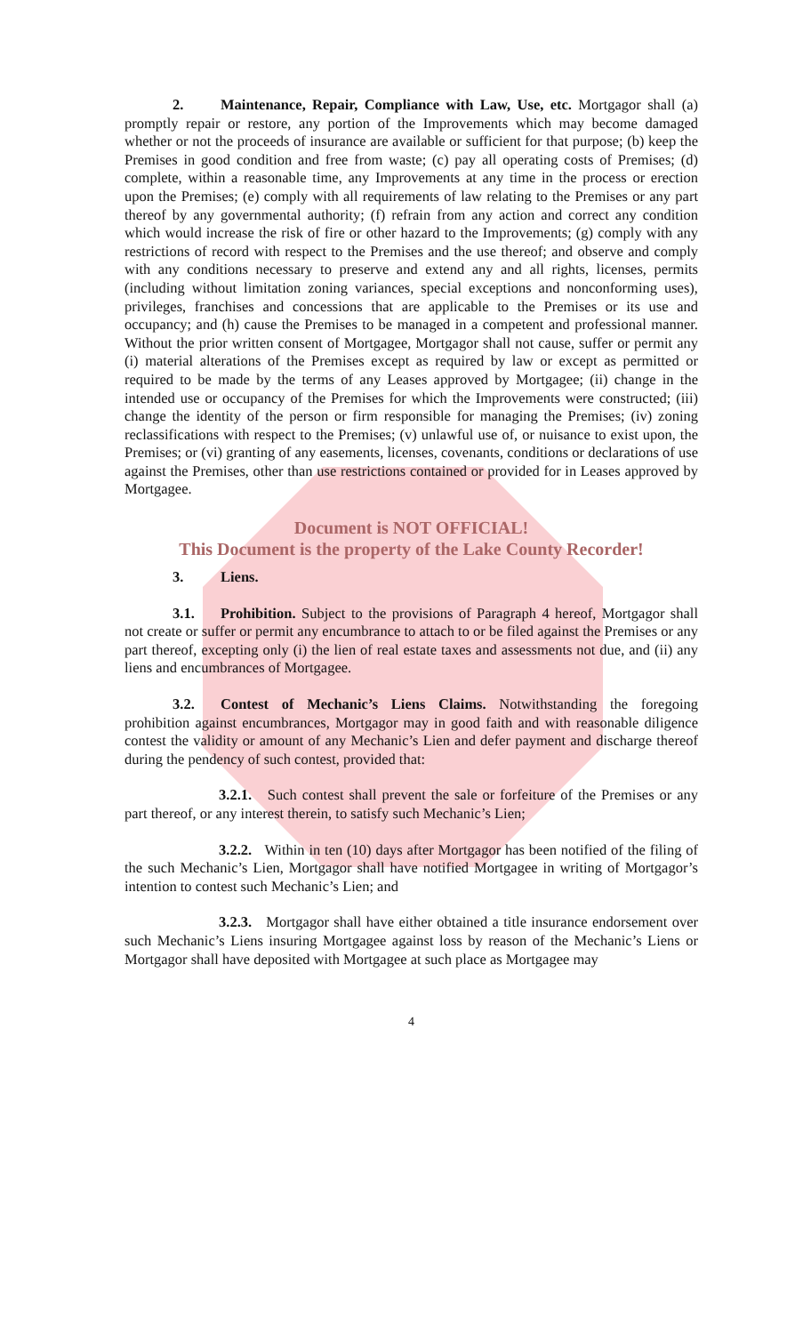2. Maintenance, Repair, Compliance with Law, Use, etc. Mortgagor shall (a) promptly repair or restore, any portion of the Improvements which may become damaged whether or not the proceeds of insurance are available or sufficient for that purpose; (b) keep the Premises in good condition and free from waste; (c) pay all operating costs of Premises; (d) complete, within a reasonable time, any Improvements at any time in the process or erection upon the Premises; (e) comply with all requirements of law relating to the Premises or any part thereof by any governmental authority; (f) refrain from any action and correct any condition which would increase the risk of fire or other hazard to the Improvements; (g) comply with any restrictions of record with respect to the Premises and the use thereof; and observe and comply with any conditions necessary to preserve and extend any and all rights, licenses, permits (including without limitation zoning variances, special exceptions and nonconforming uses), privileges, franchises and concessions that are applicable to the Premises or its use and occupancy; and (h) cause the Premises to be managed in a competent and professional manner. Without the prior written consent of Mortgagee, Mortgagor shall not cause, suffer or permit any (i) material alterations of the Premises except as required by law or except as permitted or required to be made by the terms of any Leases approved by Mortgagee; (ii) change in the intended use or occupancy of the Premises for which the Improvements were constructed; (iii) change the identity of the person or firm responsible for managing the Premises; (iv) zoning reclassifications with respect to the Premises; (v) unlawful use of, or nuisance to exist upon, the Premises; or (vi) granting of any easements, licenses, covenants, conditions or declarations of use against the Premises, other than use restrictions contained or provided for in Leases approved by Mortgagee.
Document is NOT OFFICIAL!
This Document is the property of the Lake County Recorder!
3. Liens.
3.1. Prohibition. Subject to the provisions of Paragraph 4 hereof, Mortgagor shall not create or suffer or permit any encumbrance to attach to or be filed against the Premises or any part thereof, excepting only (i) the lien of real estate taxes and assessments not due, and (ii) any liens and encumbrances of Mortgagee.
3.2. Contest of Mechanic’s Liens Claims. Notwithstanding the foregoing prohibition against encumbrances, Mortgagor may in good faith and with reasonable diligence contest the validity or amount of any Mechanic’s Lien and defer payment and discharge thereof during the pendency of such contest, provided that:
3.2.1. Such contest shall prevent the sale or forfeiture of the Premises or any part thereof, or any interest therein, to satisfy such Mechanic’s Lien;
3.2.2. Within in ten (10) days after Mortgagor has been notified of the filing of the such Mechanic’s Lien, Mortgagor shall have notified Mortgagee in writing of Mortgagor’s intention to contest such Mechanic’s Lien; and
3.2.3. Mortgagor shall have either obtained a title insurance endorsement over such Mechanic’s Liens insuring Mortgagee against loss by reason of the Mechanic’s Liens or Mortgagor shall have deposited with Mortgagee at such place as Mortgagee may
4